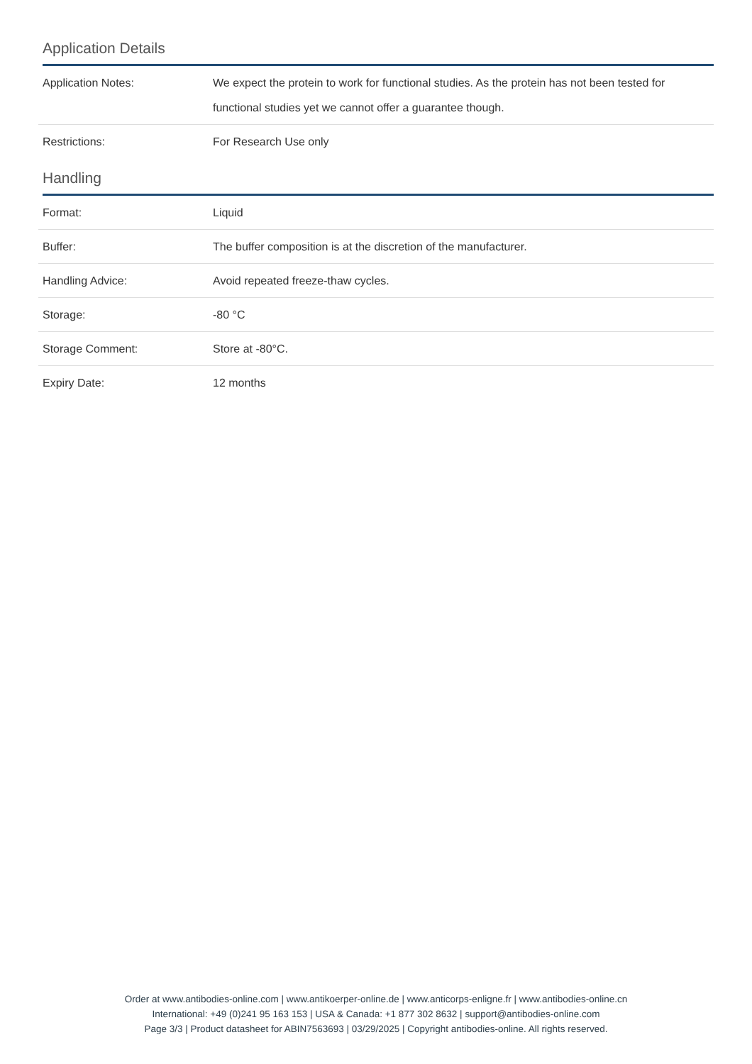Application Details
| Application Notes: | We expect the protein to work for functional studies. As the protein has not been tested for functional studies yet we cannot offer a guarantee though. |
| Restrictions: | For Research Use only |
Handling
| Format: | Liquid |
| Buffer: | The buffer composition is at the discretion of the manufacturer. |
| Handling Advice: | Avoid repeated freeze-thaw cycles. |
| Storage: | -80 °C |
| Storage Comment: | Store at -80°C. |
| Expiry Date: | 12 months |
Order at www.antibodies-online.com | www.antikoerper-online.de | www.anticorps-enligne.fr | www.antibodies-online.cn
International: +49 (0)241 95 163 153 | USA & Canada: +1 877 302 8632 | support@antibodies-online.com
Page 3/3 | Product datasheet for ABIN7563693 | 03/29/2025 | Copyright antibodies-online. All rights reserved.